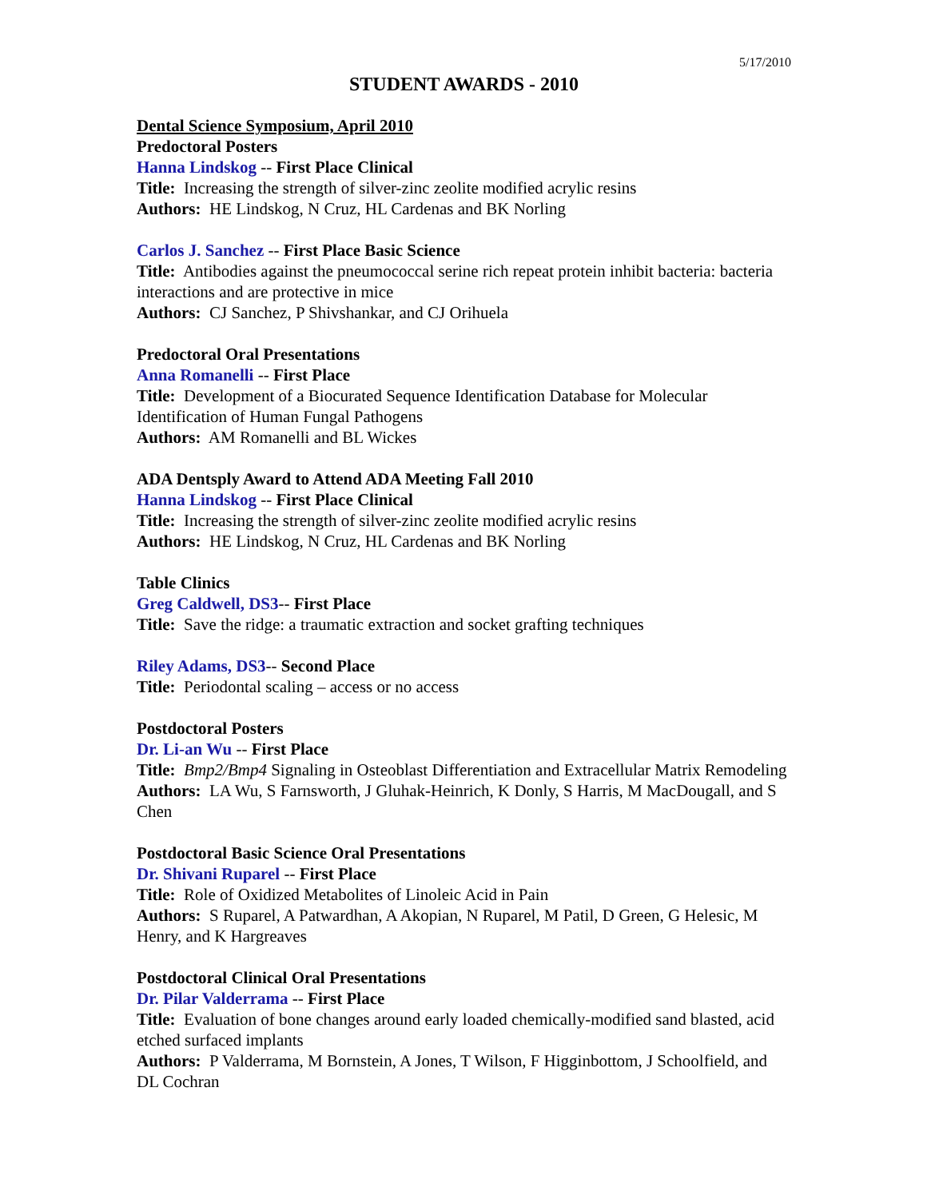5/17/2010
STUDENT AWARDS - 2010
Dental Science Symposium, April 2010
Predoctoral Posters
Hanna Lindskog -- First Place Clinical
Title: Increasing the strength of silver-zinc zeolite modified acrylic resins
Authors: HE Lindskog, N Cruz, HL Cardenas and BK Norling
Carlos J. Sanchez -- First Place Basic Science
Title: Antibodies against the pneumococcal serine rich repeat protein inhibit bacteria: bacteria interactions and are protective in mice
Authors: CJ Sanchez, P Shivshankar, and CJ Orihuela
Predoctoral Oral Presentations
Anna Romanelli -- First Place
Title: Development of a Biocurated Sequence Identification Database for Molecular Identification of Human Fungal Pathogens
Authors: AM Romanelli and BL Wickes
ADA Dentsply Award to Attend ADA Meeting Fall 2010
Hanna Lindskog -- First Place Clinical
Title: Increasing the strength of silver-zinc zeolite modified acrylic resins
Authors: HE Lindskog, N Cruz, HL Cardenas and BK Norling
Table Clinics
Greg Caldwell, DS3-- First Place
Title: Save the ridge: a traumatic extraction and socket grafting techniques
Riley Adams, DS3-- Second Place
Title: Periodontal scaling – access or no access
Postdoctoral Posters
Dr. Li-an Wu -- First Place
Title: Bmp2/Bmp4 Signaling in Osteoblast Differentiation and Extracellular Matrix Remodeling
Authors: LA Wu, S Farnsworth, J Gluhak-Heinrich, K Donly, S Harris, M MacDougall, and S Chen
Postdoctoral Basic Science Oral Presentations
Dr. Shivani Ruparel -- First Place
Title: Role of Oxidized Metabolites of Linoleic Acid in Pain
Authors: S Ruparel, A Patwardhan, A Akopian, N Ruparel, M Patil, D Green, G Helesic, M Henry, and K Hargreaves
Postdoctoral Clinical Oral Presentations
Dr. Pilar Valderrama -- First Place
Title: Evaluation of bone changes around early loaded chemically-modified sand blasted, acid etched surfaced implants
Authors: P Valderrama, M Bornstein, A Jones, T Wilson, F Higginbottom, J Schoolfield, and DL Cochran